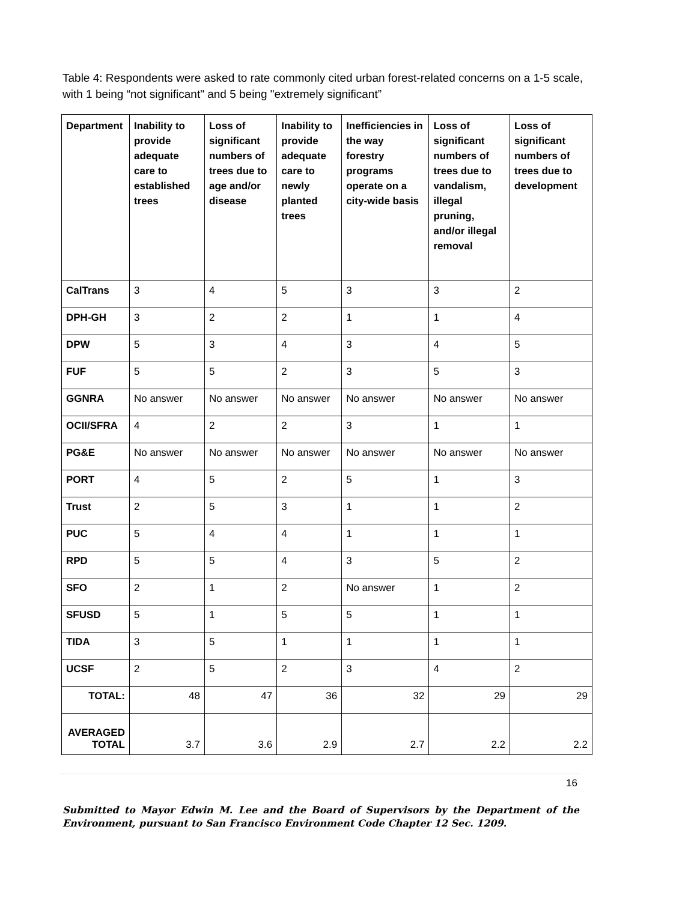Table 4: Respondents were asked to rate commonly cited urban forest-related concerns on a 1-5 scale, with 1 being “not significant" and 5 being "extremely significant”
| Department | Inability to provide adequate care to established trees | Loss of significant numbers of trees due to age and/or disease | Inability to provide adequate care to newly planted trees | Inefficiencies in the way forestry programs operate on a city-wide basis | Loss of significant numbers of trees due to vandalism, illegal pruning, and/or illegal removal | Loss of significant numbers of trees due to development |
| --- | --- | --- | --- | --- | --- | --- |
| CalTrans | 3 | 4 | 5 | 3 | 3 | 2 |
| DPH-GH | 3 | 2 | 2 | 1 | 1 | 4 |
| DPW | 5 | 3 | 4 | 3 | 4 | 5 |
| FUF | 5 | 5 | 2 | 3 | 5 | 3 |
| GGNRA | No answer | No answer | No answer | No answer | No answer | No answer |
| OCII/SFRA | 4 | 2 | 2 | 3 | 1 | 1 |
| PG&E | No answer | No answer | No answer | No answer | No answer | No answer |
| PORT | 4 | 5 | 2 | 5 | 1 | 3 |
| Trust | 2 | 5 | 3 | 1 | 1 | 2 |
| PUC | 5 | 4 | 4 | 1 | 1 | 1 |
| RPD | 5 | 5 | 4 | 3 | 5 | 2 |
| SFO | 2 | 1 | 2 | No answer | 1 | 2 |
| SFUSD | 5 | 1 | 5 | 5 | 1 | 1 |
| TIDA | 3 | 5 | 1 | 1 | 1 | 1 |
| UCSF | 2 | 5 | 2 | 3 | 4 | 2 |
| TOTAL: | 48 | 47 | 36 | 32 | 29 | 29 |
| AVERAGED TOTAL | 3.7 | 3.6 | 2.9 | 2.7 | 2.2 | 2.2 |
16
Submitted to Mayor Edwin M. Lee and the Board of Supervisors by the Department of the Environment, pursuant to San Francisco Environment Code Chapter 12 Sec. 1209.